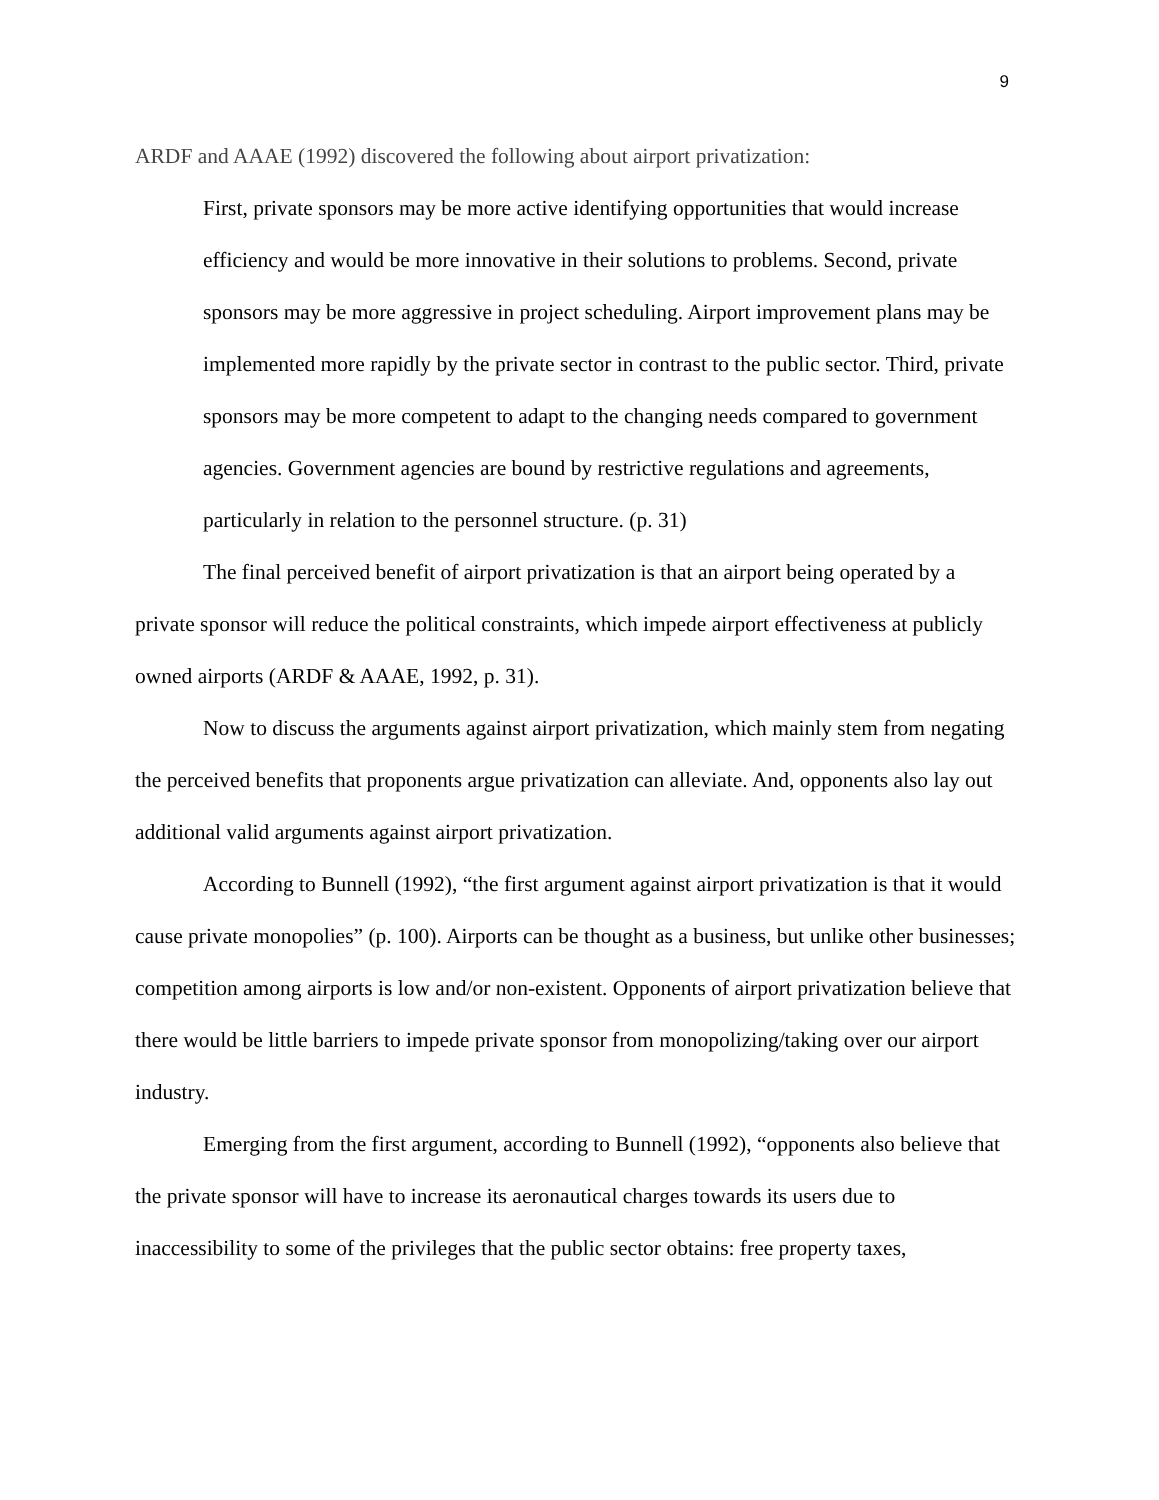9
ARDF and AAAE (1992) discovered the following about airport privatization:
First, private sponsors may be more active identifying opportunities that would increase efficiency and would be more innovative in their solutions to problems. Second, private sponsors may be more aggressive in project scheduling. Airport improvement plans may be implemented more rapidly by the private sector in contrast to the public sector. Third, private sponsors may be more competent to adapt to the changing needs compared to government agencies. Government agencies are bound by restrictive regulations and agreements, particularly in relation to the personnel structure. (p. 31)
The final perceived benefit of airport privatization is that an airport being operated by a private sponsor will reduce the political constraints, which impede airport effectiveness at publicly owned airports (ARDF & AAAE, 1992, p. 31).
Now to discuss the arguments against airport privatization, which mainly stem from negating the perceived benefits that proponents argue privatization can alleviate. And, opponents also lay out additional valid arguments against airport privatization.
According to Bunnell (1992), “the first argument against airport privatization is that it would cause private monopolies” (p. 100). Airports can be thought as a business, but unlike other businesses; competition among airports is low and/or non-existent. Opponents of airport privatization believe that there would be little barriers to impede private sponsor from monopolizing/taking over our airport industry.
Emerging from the first argument, according to Bunnell (1992), “opponents also believe that the private sponsor will have to increase its aeronautical charges towards its users due to inaccessibility to some of the privileges that the public sector obtains: free property taxes,